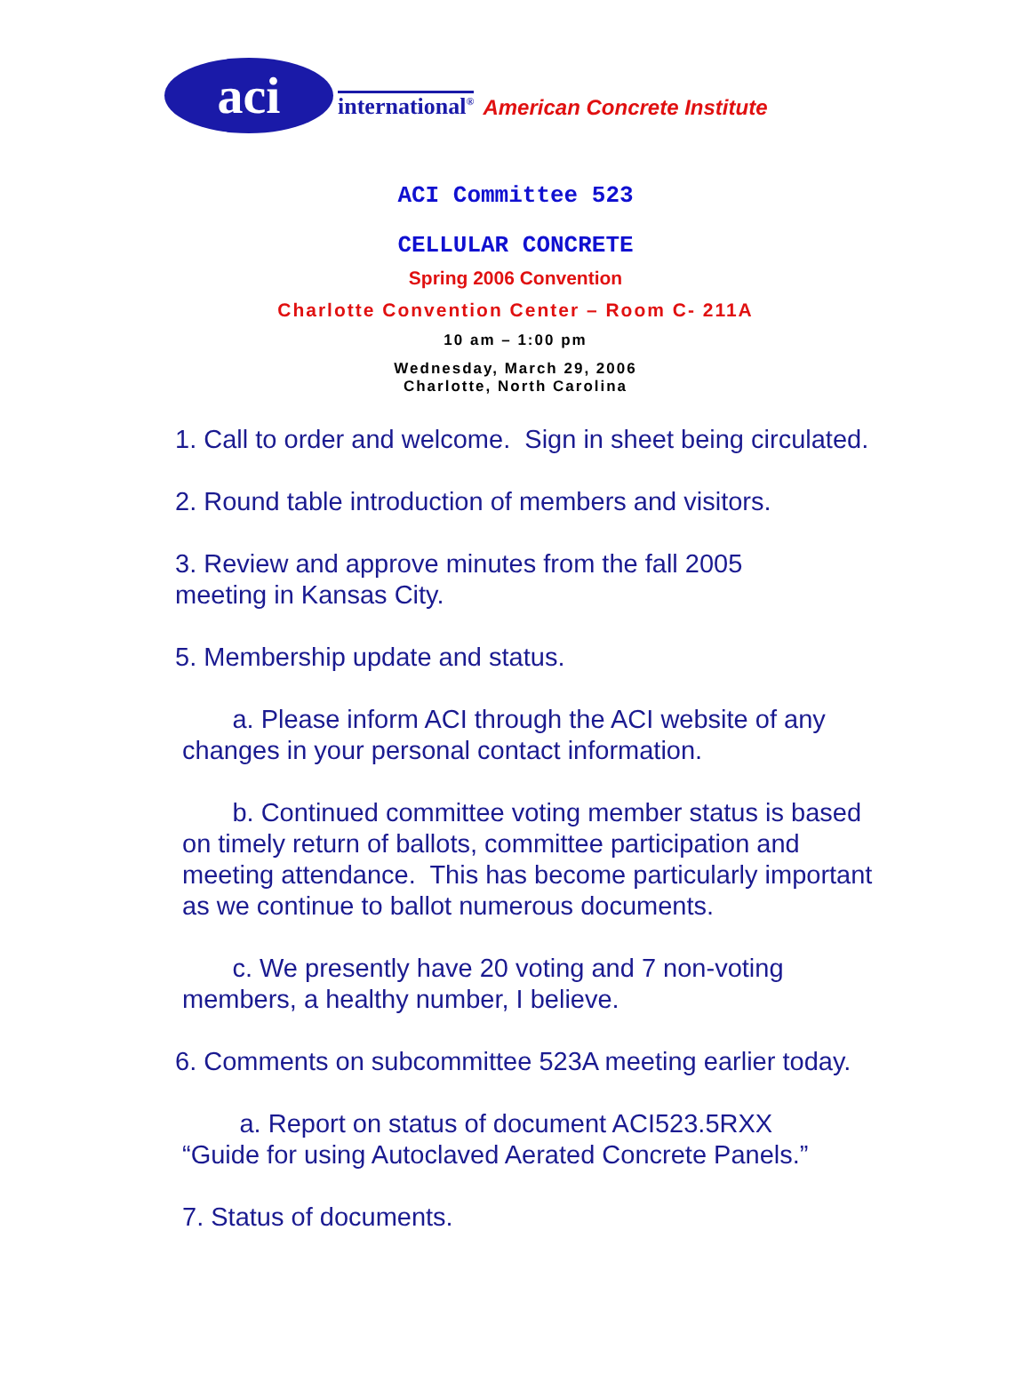aci
international<sup>®</sup>
American Concrete Institute
ACI Committee 523
CELLULAR CONCRETE
Spring 2006 Convention
Charlotte Convention Center – Room C- 211A
10 am – 1:00 pm
Wednesday, March 29, 2006
Charlotte, North Carolina
1. Call to order and welcome. Sign in sheet being circulated.
2. Round table introduction of members and visitors.
3. Review and approve minutes from the fall 2005
meeting in Kansas City.
5. Membership update and status.
a. Please inform ACI through the ACI website of any
changes in your personal contact information.
b. Continued committee voting member status is based
on timely return of ballots, committee participation and
meeting attendance. This has become particularly important
as we continue to ballot numerous documents.
c. We presently have 20 voting and 7 non-voting
members, a healthy number, I believe.
6. Comments on subcommittee 523A meeting earlier today.
a. Report on status of document ACI523.5RXX
“Guide for using Autoclaved Aerated Concrete Panels.”
7. Status of documents.